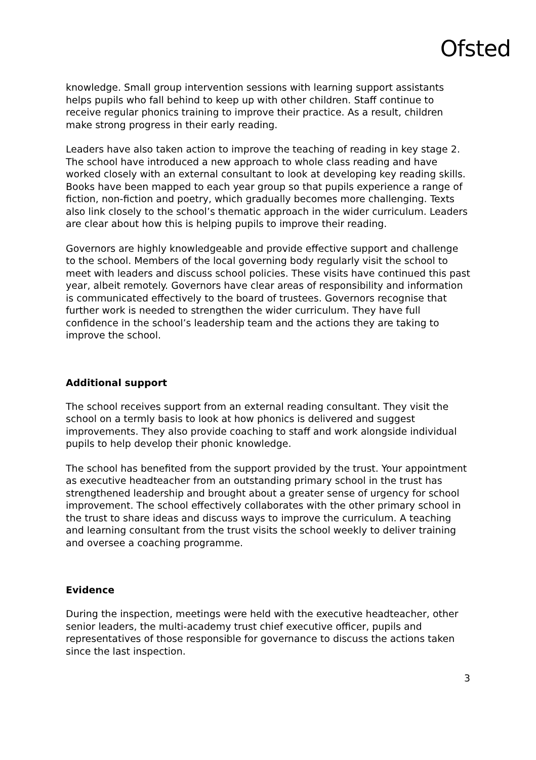Ofsted
knowledge. Small group intervention sessions with learning support assistants helps pupils who fall behind to keep up with other children. Staff continue to receive regular phonics training to improve their practice. As a result, children make strong progress in their early reading.
Leaders have also taken action to improve the teaching of reading in key stage 2. The school have introduced a new approach to whole class reading and have worked closely with an external consultant to look at developing key reading skills. Books have been mapped to each year group so that pupils experience a range of fiction, non-fiction and poetry, which gradually becomes more challenging. Texts also link closely to the school’s thematic approach in the wider curriculum. Leaders are clear about how this is helping pupils to improve their reading.
Governors are highly knowledgeable and provide effective support and challenge to the school. Members of the local governing body regularly visit the school to meet with leaders and discuss school policies. These visits have continued this past year, albeit remotely. Governors have clear areas of responsibility and information is communicated effectively to the board of trustees. Governors recognise that further work is needed to strengthen the wider curriculum. They have full confidence in the school’s leadership team and the actions they are taking to improve the school.
Additional support
The school receives support from an external reading consultant. They visit the school on a termly basis to look at how phonics is delivered and suggest improvements. They also provide coaching to staff and work alongside individual pupils to help develop their phonic knowledge.
The school has benefited from the support provided by the trust. Your appointment as executive headteacher from an outstanding primary school in the trust has strengthened leadership and brought about a greater sense of urgency for school improvement. The school effectively collaborates with the other primary school in the trust to share ideas and discuss ways to improve the curriculum. A teaching and learning consultant from the trust visits the school weekly to deliver training and oversee a coaching programme.
Evidence
During the inspection, meetings were held with the executive headteacher, other senior leaders, the multi-academy trust chief executive officer, pupils and representatives of those responsible for governance to discuss the actions taken since the last inspection.
3